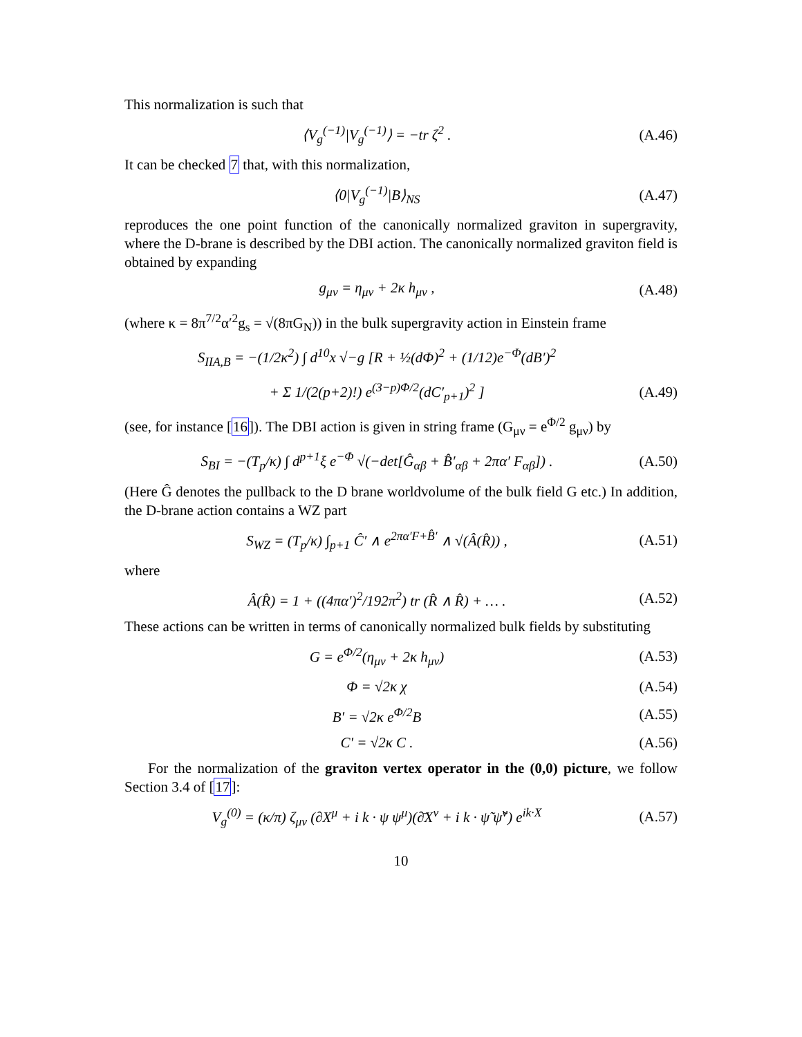This normalization is such that
⟨V<sub>g</sub><sup>(−1)</sup>|V<sub>g</sub><sup>(−1)</sup>⟩ = −tr ζ<sup>2</sup> . (A.46)
It can be checked 7 that, with this normalization,
⟨0|V<sub>g</sub><sup>(−1)</sup>|B⟩<sub>NS</sub> (A.47)
reproduces the one point function of the canonically normalized graviton in supergravity, where the D-brane is described by the DBI action. The canonically normalized graviton field is obtained by expanding
g<sub>μν</sub> = η<sub>μν</sub> + 2κ h<sub>μν</sub> , (A.48)
(where κ = 8π<sup>7/2</sup>α′<sup>2</sup>g<sub>s</sub> = √(8πG<sub>N</sub>)) in the bulk supergravity action in Einstein frame
S<sub>IIA,B</sub> = −(1/2κ<sup>2</sup>) ∫ d<sup>10</sup>x √−g [R + ½(dΦ)<sup>2</sup> + (1/12)e<sup>−Φ</sup>(dB′)<sup>2</sup>
+ Σ 1/(2(p+2)!) e<sup>(3−p)Φ/2</sup>(dC′<sub>p+1</sub>)<sup>2</sup> ] (A.49)
(see, for instance [16]). The DBI action is given in string frame (G<sub>μν</sub> = e<sup>Φ/2</sup> g<sub>μν</sub>) by
S<sub>BI</sub> = −(T<sub>p</sub>/κ) ∫ d<sup>p+1</sup>ξ e<sup>−Φ</sup> √(−det[Ĝ<sub>αβ</sub> + B̂′<sub>αβ</sub> + 2πα′ F<sub>αβ</sub>]) . (A.50)
(Here Ĝ denotes the pullback to the D brane worldvolume of the bulk field G etc.) In addition, the D-brane action contains a WZ part
S<sub>WZ</sub> = (T<sub>p</sub>/κ) ∫<sub>p+1</sub> Ĉ′ ∧ e<sup>2πα′F+B̂′</sup> ∧ √(Â(R̂)) , (A.51)
where
Â(R̂) = 1 + ((4πα′)<sup>2</sup>/192π<sup>2</sup>) tr (R̂ ∧ R̂) + … . (A.52)
These actions can be written in terms of canonically normalized bulk fields by substituting
G = e<sup>Φ/2</sup>(η<sub>μν</sub> + 2κ h<sub>μν</sub>) (A.53)
Φ = √2κ χ (A.54)
B′ = √2κ e<sup>Φ/2</sup>B (A.55)
C′ = √2κ C . (A.56)
For the normalization of the graviton vertex operator in the (0,0) picture, we follow Section 3.4 of [17]:
V<sub>g</sub><sup>(0)</sup> = (κ/π) ζ<sub>μν</sub> (∂X<sup>μ</sup> + i k · ψ ψ<sup>μ</sup>)(∂̄X<sup>ν</sup> + i k · ψ̃ ψ̃<sup>ν</sup>) e<sup>ik·X</sup> (A.57)
10